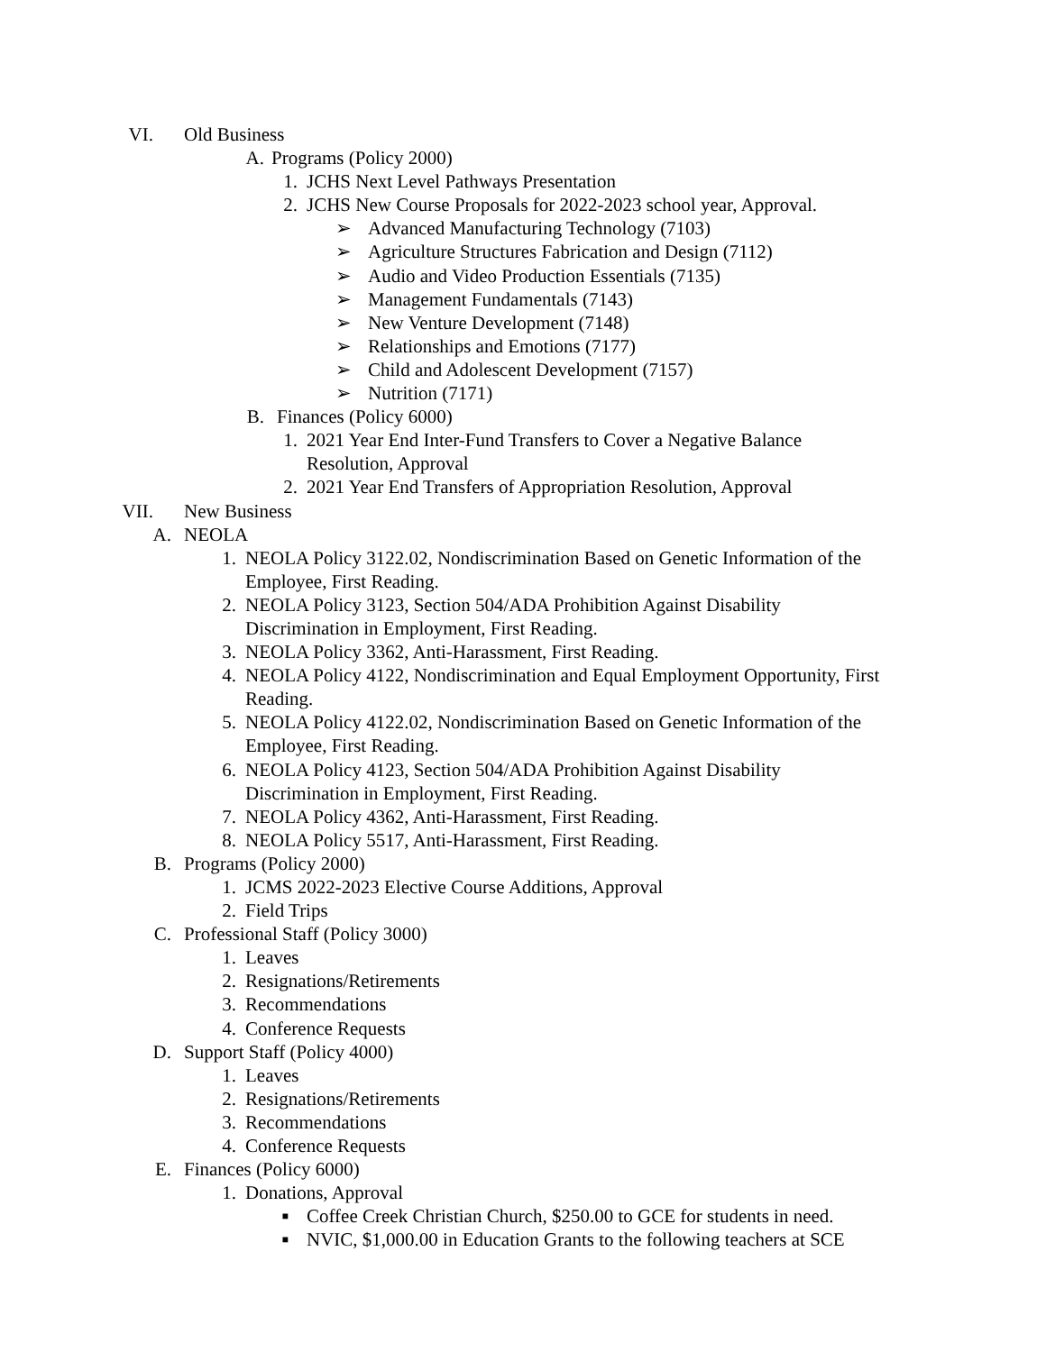VI. Old Business
A. Programs (Policy 2000)
1. JCHS Next Level Pathways Presentation
2. JCHS New Course Proposals for 2022-2023 school year, Approval.
➢ Advanced Manufacturing Technology (7103)
➢ Agriculture Structures Fabrication and Design (7112)
➢ Audio and Video Production Essentials (7135)
➢ Management Fundamentals (7143)
➢ New Venture Development (7148)
➢ Relationships and Emotions (7177)
➢ Child and Adolescent Development (7157)
➢ Nutrition (7171)
B. Finances (Policy 6000)
1. 2021 Year End Inter-Fund Transfers to Cover a Negative Balance Resolution, Approval
2. 2021 Year End Transfers of Appropriation Resolution, Approval
VII. New Business
A. NEOLA
1. NEOLA Policy 3122.02, Nondiscrimination Based on Genetic Information of the Employee, First Reading.
2. NEOLA Policy 3123, Section 504/ADA Prohibition Against Disability Discrimination in Employment, First Reading.
3. NEOLA Policy 3362, Anti-Harassment, First Reading.
4. NEOLA Policy 4122, Nondiscrimination and Equal Employment Opportunity, First Reading.
5. NEOLA Policy 4122.02, Nondiscrimination Based on Genetic Information of the Employee, First Reading.
6. NEOLA Policy 4123, Section 504/ADA Prohibition Against Disability Discrimination in Employment, First Reading.
7. NEOLA Policy 4362, Anti-Harassment, First Reading.
8. NEOLA Policy 5517, Anti-Harassment, First Reading.
B. Programs (Policy 2000)
1. JCMS 2022-2023 Elective Course Additions, Approval
2. Field Trips
C. Professional Staff (Policy 3000)
1. Leaves
2. Resignations/Retirements
3. Recommendations
4. Conference Requests
D. Support Staff (Policy 4000)
1. Leaves
2. Resignations/Retirements
3. Recommendations
4. Conference Requests
E. Finances (Policy 6000)
1. Donations, Approval
■ Coffee Creek Christian Church, $250.00 to GCE for students in need.
■ NVIC, $1,000.00 in Education Grants to the following teachers at SCE